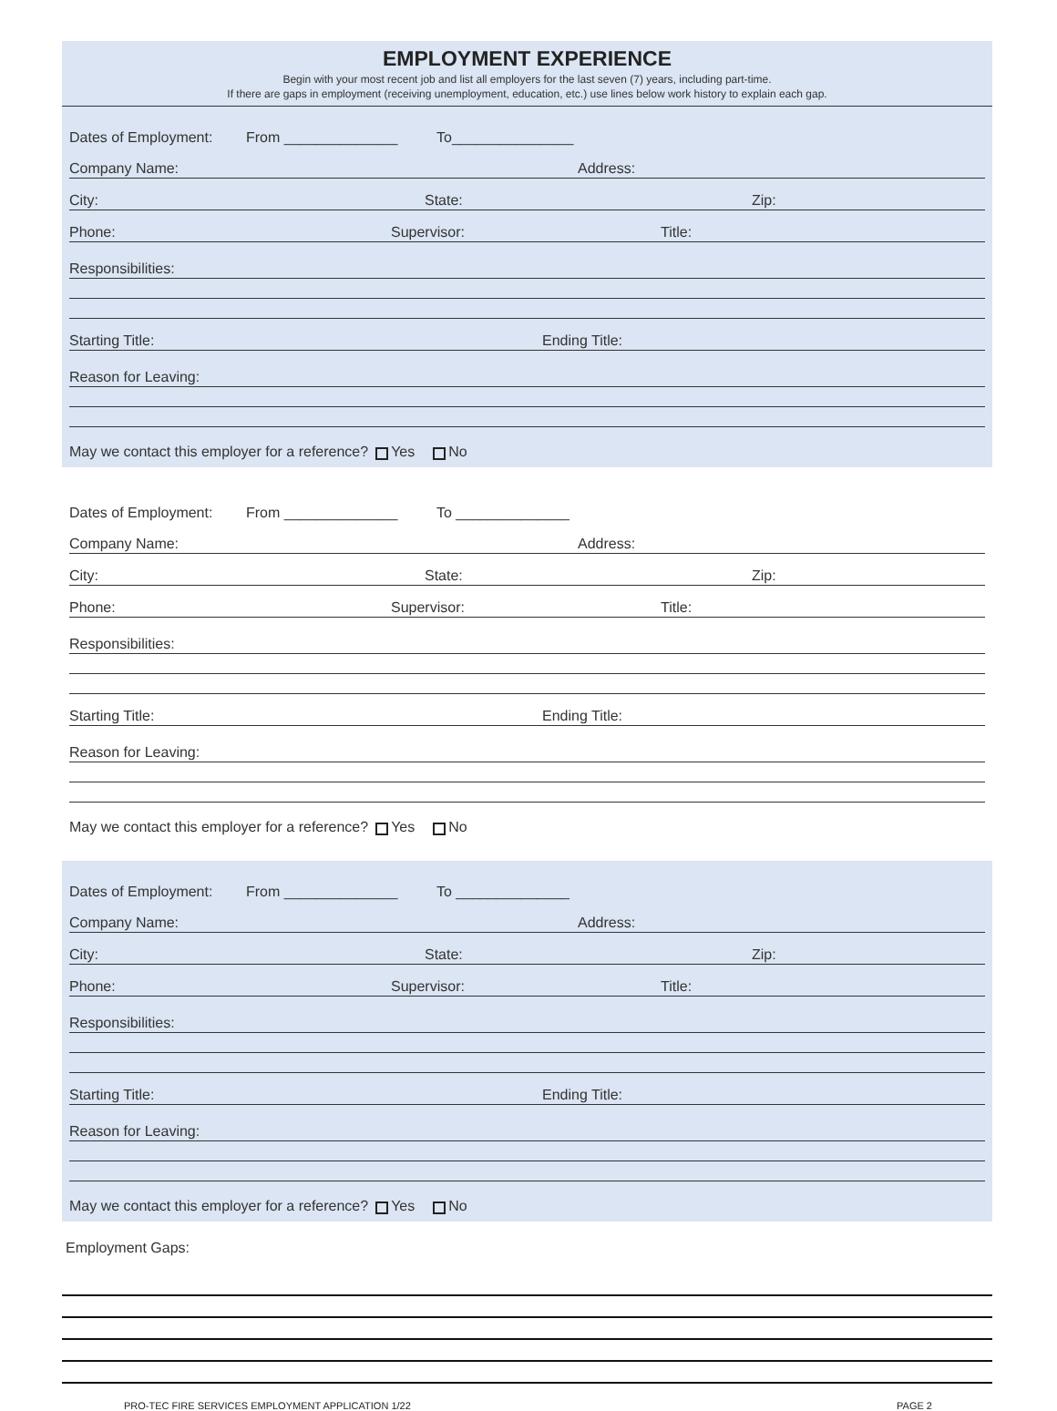EMPLOYMENT EXPERIENCE
Begin with your most recent job and list all employers for the last seven (7) years, including part-time.
If there are gaps in employment (receiving unemployment, education, etc.) use lines below work history to explain each gap.
Dates of Employment: From ______________ To_______________
Company Name: Address:
City: State: Zip:
Phone: Supervisor: Title:
Responsibilities:
Starting Title: Ending Title:
Reason for Leaving:
May we contact this employer for a reference? Yes No
Dates of Employment: From ______________ To ______________
Company Name: Address:
City: State: Zip:
Phone: Supervisor: Title:
Responsibilities:
Starting Title: Ending Title:
Reason for Leaving:
May we contact this employer for a reference? Yes No
Dates of Employment: From ______________ To ______________
Company Name: Address:
City: State: Zip:
Phone: Supervisor: Title:
Responsibilities:
Starting Title: Ending Title:
Reason for Leaving:
May we contact this employer for a reference? Yes No
Employment Gaps:
PRO-TEC FIRE SERVICES EMPLOYMENT APPLICATION 1/22 PAGE 2